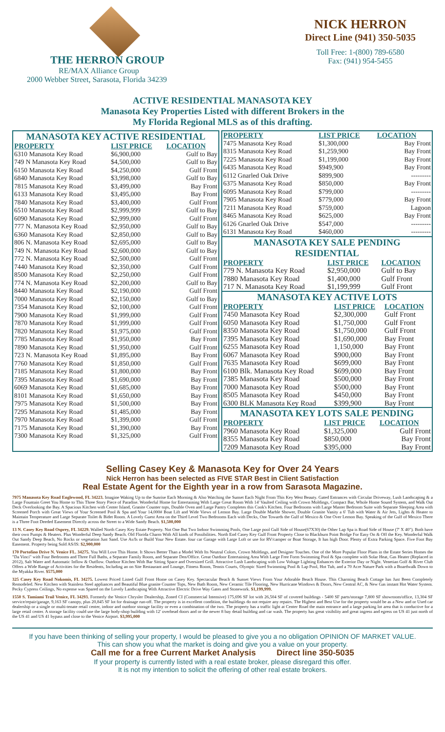THE HERRON GROUP
RE/MAX Alliance Group
2000 Webber Street, Sarasota, Florida 34239
NICK HERRON
Direct Line (941) 350-5035
Toll Free: 1-(800) 789-6580
Fax: (941) 954-5455
ACTIVE RESIDENTIAL MANASOTA KEY
Manasota Key Properties Listed with different Brokers in the
My Florida Regional MLS as of this drafting.
MANASOTA KEY ACTIVE RESIDENTIAL
| PROPERTY | LIST PRICE | LOCATION |
| --- | --- | --- |
| 6310 Manasota Key Road | $6,900,000 | Gulf to Bay |
| 749 N Manasota Key Road | $4,500,000 | Gulf to Bay |
| 6150 Manasota Key Road | $4,250,000 | Gulf Front |
| 6840 Manasota Key Road | $3,998,000 | Gulf to Bay |
| 7815 Manasota Key Road | $3,499,000 | Bay Front |
| 6133 Manasota Key Road | $3,495,000 | Bay Front |
| 7840 Manasota Key Road | $3,400,000 | Gulf Front |
| 6510 Manasota Key Road | $2,999,999 | Gulf to Bay |
| 6090 Manasota Key Road | $2,999,000 | Gulf Front |
| 777 N. Manasota Key Road | $2,950,000 | Gulf to Bay |
| 6360 Manasota Key Road | $2,850,000 | Gulf to Bay |
| 806 N. Manasota Key Road | $2,695,000 | Gulf to Bay |
| 749 N. Manasota Key Road | $2,600,000 | Gulf to Bay |
| 772 N. Manasota Key Road | $2,500,000 | Gulf Front |
| 7440 Manasota Key Road | $2,350,000 | Gulf Front |
| 8500 Manasota Key Road | $2,250,000 | Gulf Front |
| 774 N. Manasota Key Road | $2,200,000 | Gulf to Bay |
| 8440 Manasota Key Road | $2,190,000 | Gulf Front |
| 7000 Manasota Key Road | $2,150,000 | Gulf to Bay |
| 7354 Manasota Key Road | $2,100,000 | Gulf Front |
| 7900 Manasota Key Road | $1,999,000 | Gulf Front |
| 7870 Manasota Key Road | $1,999,000 | Gulf Front |
| 7820 Manasota Key Road | $1,975,000 | Gulf Front |
| 7785 Manasota Key Road | $1,950,000 | Bay Front |
| 7890 Manasota Key Road | $1,950,000 | Gulf Front |
| 723 N. Manasota Key Road | $1,895,000 | Bay Front |
| 7760 Manasota Key Road | $1,850,000 | Gulf Front |
| 7185 Manasota Key Road | $1,800,000 | Bay Front |
| 7395 Manasota Key Road | $1,690,000 | Bay Front |
| 6069 Manasota Key Road | $1,685,000 | Bay Front |
| 8101 Manasota Key Road | $1,650,000 | Bay Front |
| 7975 Manasota Key Road | $1,500,000 | Bay Front |
| 7295 Manasota Key Road | $1,485,000 | Bay Front |
| 7970 Manasota Key Road | $1,399,000 | Gulf Front |
| 7175 Manasota Key Road | $1,390,000 | Bay Front |
| 7300 Manasota Key Road | $1,325,000 | Gulf Front |
| PROPERTY | LIST PRICE | LOCATION |
| --- | --- | --- |
| 7475 Manasota Key Road | $1,300,000 | Bay Front |
| 8315 Manasota Key Road | $1,259,900 | Bay Front |
| 7225 Manasota Key Road | $1,199,000 | Bay Front |
| 6435 Manasota Key Road | $949,900 | Bay Front |
| 6112 Gnarled Oak Drive | $899,900 | --------- |
| 6375 Manasota Key Road | $850,000 | Bay Front |
| 6095 Manasota Key Road | $799,000 | --------- |
| 7905 Manasota Key Road | $779,000 | Bay Front |
| 7211 Manasota Key Road | $759,000 | Lagoon |
| 8465 Manasota Key Road | $625,000 | Bay Front |
| 6126 Gnarled Oak Drive | $547,000 | --------- |
| 6131 Manasota Key Road | $460,000 | --------- |
MANASOTA KEY SALE PENDING RESIDENTIAL
| PROPERTY | LIST PRICE | LOCATION |
| --- | --- | --- |
| 779 N. Manasota Key Road | $2,950,000 | Gulf to Bay |
| 7880 Manasota Key Road | $1,400,000 | Gulf Front |
| 717 N. Manasota Key Road | $1,199,999 | Gulf Front |
MANASOTA KEY ACTIVE LOTS
| PROPERTY | LIST PRICE | LOCATION |
| --- | --- | --- |
| 7450 Manasota Key Road | $2,300,000 | Gulf Front |
| 6050 Manasota Key Road | $1,750,000 | Gulf Front |
| 8350 Manasota Key Road | $1,750,000 | Gulf Front |
| 7395 Manasota Key Road | $1,690,000 | Bay Front |
| 6255 Manasota Key Road | 1,150,000 | Bay Front |
| 6067 Manasota Key Road | $900,000 | Bay Front |
| 7635 Manasota Key Road | $699,000 | Bay Front |
| 6100 Blk. Manasota Key Road | $699,000 | Bay Front |
| 7385 Manasota Key Road | $500,000 | Bay Front |
| 7000 Manasota Key Road | $500,000 | Bay Front |
| 8505 Manasota Key Road | $450,000 | Bay Front |
| 6300 BLK Manasota Key Road | $399,900 | Bay Front |
MANASOTA KEY LOTS SALE PENDING
| PROPERTY | LIST PRICE | LOCATION |
| --- | --- | --- |
| 7960 Manasota Key Road | $1,325,000 | Gulf Front |
| 8355 Manasota Key Road | $850,000 | Bay Front |
| 7209 Manasota Key Road | $395,000 | Bay Front |
Selling Casey Key & Manasota Key for Over 24 Years
Nick Herron has been selected as FIVE STAR Best in Client Satisfaction
Real Estate Agent for the Eighth year in a row from Sarasota Magazine.
7975 Manasota Key Road Englewood, FL 34223. Imagine Waking Up to the Sunrise Each Morning & Also Watching the Sunset Each Night From This Key West Beauty. Gated Entrances with Circular Driveway, Lush Landscaping & a Large Fountain Greet You Home to This Three Story Piece of Paradise. Wonderful Home for Entertaining With Large Great Room With 14' Vaulted Ceiling with Crown Moldings, Compact Bar, Whole Home Sound System, and Walk Out Deck Overlooking the Bay. A Spacious Kitchen with Center Island, Granite Counter tops, Double Oven and Large Pantry Completes this Cook's Kitchen. Four Bedrooms with Large Master Bedroom Suite with Separate Sleeping Area with Screened Porch with Great Views of Your Screened Pool & Spa and Your 14,000# Boat Lift and Wide Views of Lemon Bay. Large Double Marble Shower, Double Granite Vanity a 6' Tub with Water & Air Jets, Lights & Heater to Maintain Temperature and Large Separate Toilet & Bidet Room. A Lovely Guest Area on the Third Level Two Bedrooms Each with Decks, One Towards the Gulf of Mexico & One Over Lemon Bay. Speaking of the Gulf of Mexico There is a Three Foot Deeded Easement Directly across the Street to a Wide Sandy Beach. $1,500,000
13 N. Casey Key Road Osprey, FL 34229. Walled North Casey Key Estate Property. Not One But Two Indoor Swimming Pools, One Large pool Gulf Side of House(67X30) the Other Lap Spa is Road Side of House (7' X 40"). Both have their own Pumps & Heaters. Plus Wonderful Deep Sandy Beach. Old Florida Charm With All kinds of Possibilities. North End Casey Key Gulf Front Property Close to Blackburn Point Bridge For Easy On & Off the Key. Wonderful Walk Out Sandy Deep Beach, No Rocks or vegetation Just Sand. Use As/Is or Build Your New Estate. four car Garage with Large Loft or use for RV/camper or Boat Storage, It has high Door. Plenty of Extra Parking Space. Five Foot Bay Easement. Property being Sold AS/IS: $2,900,000
170 Portofino Drive N. Venice FL. 34275. You Will Love This Home. It Shows Better Than a Model With Its Neutral Colors, Crown Moldings, and Designer Touches. One of the More Popular Floor Plans in the Estate Series Homes the "Da Vinci" with Four Bedrooms and Three Full Baths, a Separate Family Room, and Separate Den/Office. Great Outdoor Entertaining Area With Large Free Form Swimming Pool & Spa complete with Solar Heat, Gas Heater (Replaced in 2012), Salt Water and Automatic Inflow & Outflow. Outdoor Kitchen With Bar Sitting Space and Oversized Grill. Attractive Lush Landscaping with Low Voltage Lighting Enhances the Exterior Day or Night. Venetian Golf & River Club Offers a Wide Range of Activities for the Residents, Including an on Site Restaurant and Lounge, Fitness Room, Tennis Courts, Olympic Sized Swimming Pool & Lap Pool, Hot Tub, and a 70 Acre Nature Park with a Boardwalk Down to the Myakka River. $575,000
325 Casey Key Road Nokomis, FL 34275. Lowest Priced Listed Gulf Front Home on Casey Key. Spectacular Beach & Sunset Views From Your Adorable Beach House. This Charming Beach Cottage has Just Been Completely Remodeled. New Kitchen with Stainless Steel appliances and Beautiful Blue granite Counter Tops, New Bath Room, New Ceramic Tile Flooring, New Hurricane Windows & Doors, New Central AC, & New Gas instant Hot Water System. Pecky Cypress Ceilings, No expense was Spared on the Lovely Landscaping With Attractive Electric Drive Way Gates and Stonework. $1,199,999.
1550 S. Tamiami Trail Venice, FL 34293. Formerly the Venice Chrysler Dealership, Zoned CI (Commercial Intensive) 175,696 SF lot with 26,504 SF of covered buildings - 5400 SF parts/storage 7,800 SF showroom/office, 13,304 SF service/repair/garage, 9,163 SF canopy, plus 20,845 SF lot for drainage run-off. The property is in excellent condition, the buildings do not require any repairs. The Highest and Best Use for the property would be as a New and or Used car dealership or a single or multi-tenate retail center, indoor and outdoor storage facility or even a combination of the two. The property has a traffic light at Center Road the main entrance and a large parking lot area that is conductive for a large retail center. A storage facility could use the large body-shop building with 12' overhead doors and or the newer 8 bay detail building and car wash. The property has great visibility and great ingress and egress on US 41 just north of the US 41 and US 41 bypass and close to the Venice Airport. $3,995,000
If you have been thinking of selling your property, I would be pleased to give you a no obligation OPINION OF MARKET VALUE.
This can show you what the market is doing and give you a value on your property.
Call me for a free Current Market Analysis Direct line 350-5035
If your property is currently listed with a real estate broker, please disregard this offer.
It is not my intention to solicit the offering of other real estate brokers.